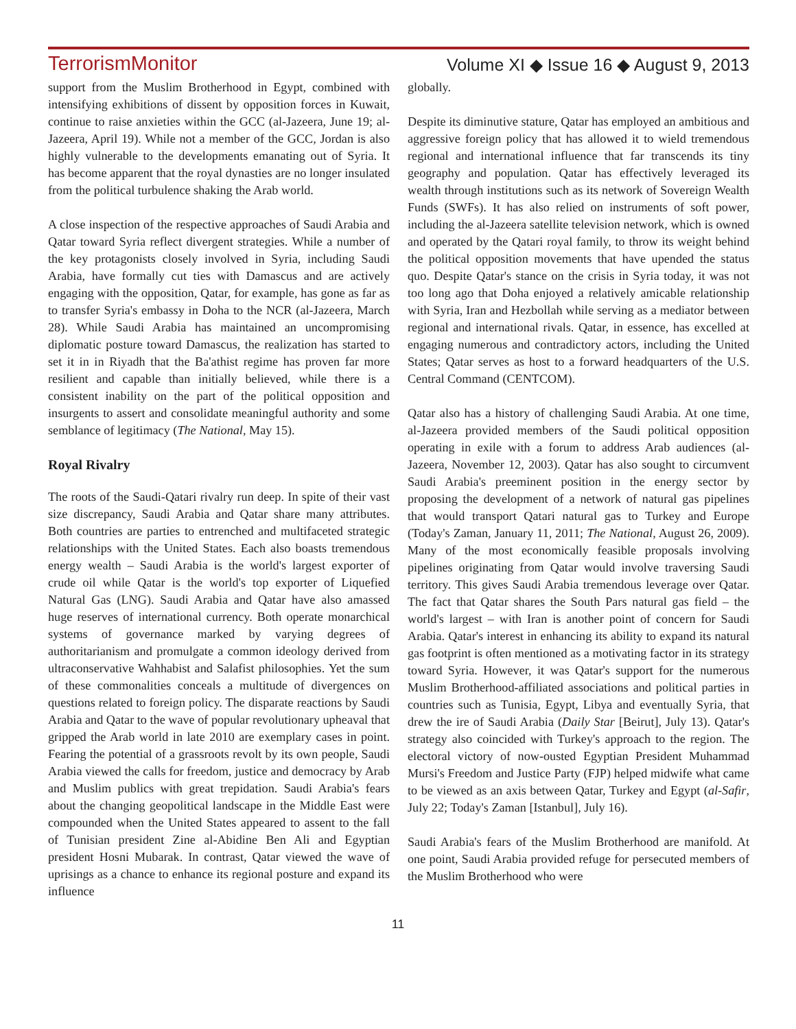TerrorismMonitor Volume XI ◆ Issue 16 ◆ August 9, 2013
support from the Muslim Brotherhood in Egypt, combined with intensifying exhibitions of dissent by opposition forces in Kuwait, continue to raise anxieties within the GCC (al-Jazeera, June 19; al-Jazeera, April 19). While not a member of the GCC, Jordan is also highly vulnerable to the developments emanating out of Syria. It has become apparent that the royal dynasties are no longer insulated from the political turbulence shaking the Arab world.
A close inspection of the respective approaches of Saudi Arabia and Qatar toward Syria reflect divergent strategies. While a number of the key protagonists closely involved in Syria, including Saudi Arabia, have formally cut ties with Damascus and are actively engaging with the opposition, Qatar, for example, has gone as far as to transfer Syria's embassy in Doha to the NCR (al-Jazeera, March 28). While Saudi Arabia has maintained an uncompromising diplomatic posture toward Damascus, the realization has started to set it in in Riyadh that the Ba'athist regime has proven far more resilient and capable than initially believed, while there is a consistent inability on the part of the political opposition and insurgents to assert and consolidate meaningful authority and some semblance of legitimacy (The National, May 15).
Royal Rivalry
The roots of the Saudi-Qatari rivalry run deep. In spite of their vast size discrepancy, Saudi Arabia and Qatar share many attributes. Both countries are parties to entrenched and multifaceted strategic relationships with the United States. Each also boasts tremendous energy wealth – Saudi Arabia is the world's largest exporter of crude oil while Qatar is the world's top exporter of Liquefied Natural Gas (LNG). Saudi Arabia and Qatar have also amassed huge reserves of international currency. Both operate monarchical systems of governance marked by varying degrees of authoritarianism and promulgate a common ideology derived from ultraconservative Wahhabist and Salafist philosophies. Yet the sum of these commonalities conceals a multitude of divergences on questions related to foreign policy. The disparate reactions by Saudi Arabia and Qatar to the wave of popular revolutionary upheaval that gripped the Arab world in late 2010 are exemplary cases in point. Fearing the potential of a grassroots revolt by its own people, Saudi Arabia viewed the calls for freedom, justice and democracy by Arab and Muslim publics with great trepidation. Saudi Arabia's fears about the changing geopolitical landscape in the Middle East were compounded when the United States appeared to assent to the fall of Tunisian president Zine al-Abidine Ben Ali and Egyptian president Hosni Mubarak. In contrast, Qatar viewed the wave of uprisings as a chance to enhance its regional posture and expand its influence
globally.
Despite its diminutive stature, Qatar has employed an ambitious and aggressive foreign policy that has allowed it to wield tremendous regional and international influence that far transcends its tiny geography and population. Qatar has effectively leveraged its wealth through institutions such as its network of Sovereign Wealth Funds (SWFs). It has also relied on instruments of soft power, including the al-Jazeera satellite television network, which is owned and operated by the Qatari royal family, to throw its weight behind the political opposition movements that have upended the status quo. Despite Qatar's stance on the crisis in Syria today, it was not too long ago that Doha enjoyed a relatively amicable relationship with Syria, Iran and Hezbollah while serving as a mediator between regional and international rivals. Qatar, in essence, has excelled at engaging numerous and contradictory actors, including the United States; Qatar serves as host to a forward headquarters of the U.S. Central Command (CENTCOM).
Qatar also has a history of challenging Saudi Arabia. At one time, al-Jazeera provided members of the Saudi political opposition operating in exile with a forum to address Arab audiences (al-Jazeera, November 12, 2003). Qatar has also sought to circumvent Saudi Arabia's preeminent position in the energy sector by proposing the development of a network of natural gas pipelines that would transport Qatari natural gas to Turkey and Europe (Today's Zaman, January 11, 2011; The National, August 26, 2009). Many of the most economically feasible proposals involving pipelines originating from Qatar would involve traversing Saudi territory. This gives Saudi Arabia tremendous leverage over Qatar. The fact that Qatar shares the South Pars natural gas field – the world's largest – with Iran is another point of concern for Saudi Arabia. Qatar's interest in enhancing its ability to expand its natural gas footprint is often mentioned as a motivating factor in its strategy toward Syria. However, it was Qatar's support for the numerous Muslim Brotherhood-affiliated associations and political parties in countries such as Tunisia, Egypt, Libya and eventually Syria, that drew the ire of Saudi Arabia (Daily Star [Beirut], July 13). Qatar's strategy also coincided with Turkey's approach to the region. The electoral victory of now-ousted Egyptian President Muhammad Mursi's Freedom and Justice Party (FJP) helped midwife what came to be viewed as an axis between Qatar, Turkey and Egypt (al-Safir, July 22; Today's Zaman [Istanbul], July 16).
Saudi Arabia's fears of the Muslim Brotherhood are manifold. At one point, Saudi Arabia provided refuge for persecuted members of the Muslim Brotherhood who were
11